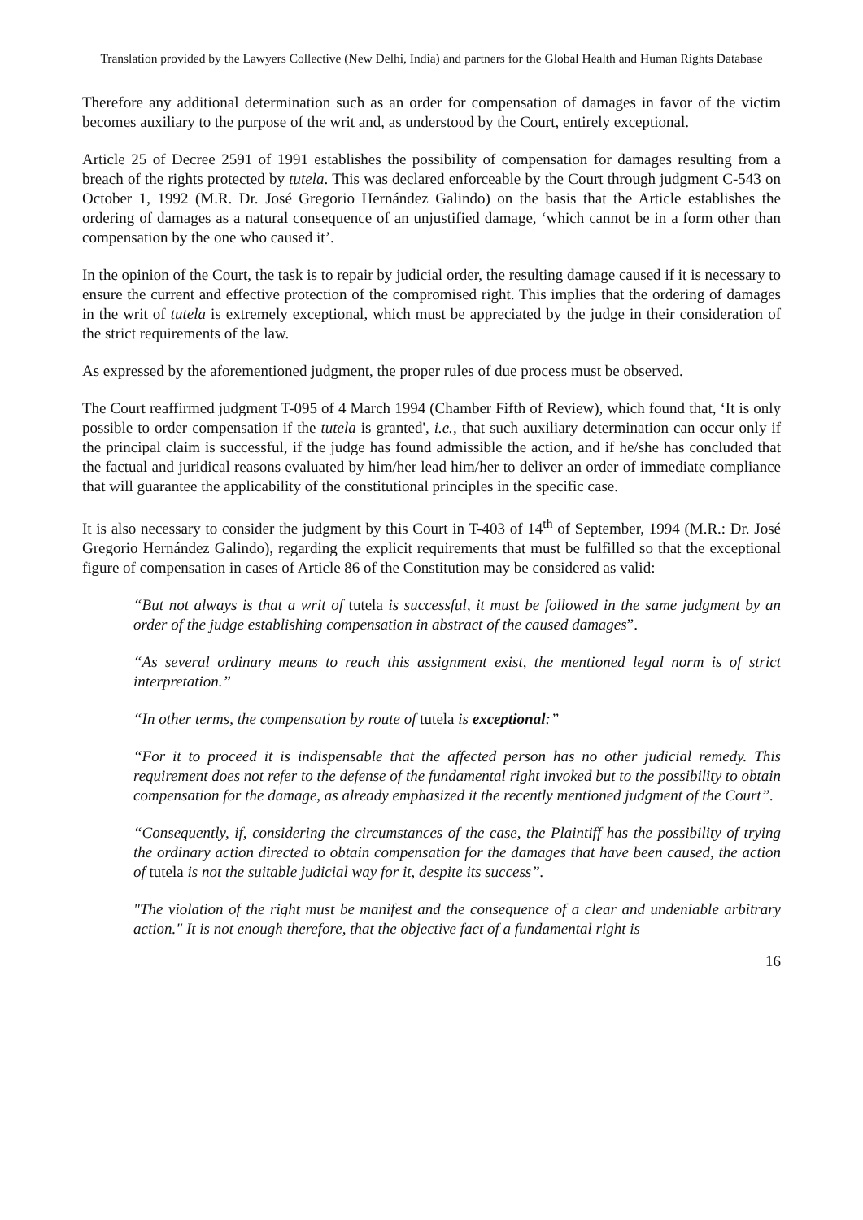Translation provided by the Lawyers Collective (New Delhi, India) and partners for the Global Health and Human Rights Database
Therefore any additional determination such as an order for compensation of damages in favor of the victim becomes auxiliary to the purpose of the writ and, as understood by the Court, entirely exceptional.
Article 25 of Decree 2591 of 1991 establishes the possibility of compensation for damages resulting from a breach of the rights protected by tutela. This was declared enforceable by the Court through judgment C-543 on October 1, 1992 (M.R. Dr. José Gregorio Hernández Galindo) on the basis that the Article establishes the ordering of damages as a natural consequence of an unjustified damage, ‘which cannot be in a form other than compensation by the one who caused it’.
In the opinion of the Court, the task is to repair by judicial order, the resulting damage caused if it is necessary to ensure the current and effective protection of the compromised right. This implies that the ordering of damages in the writ of tutela is extremely exceptional, which must be appreciated by the judge in their consideration of the strict requirements of the law.
As expressed by the aforementioned judgment, the proper rules of due process must be observed.
The Court reaffirmed judgment T-095 of 4 March 1994 (Chamber Fifth of Review), which found that, ‘It is only possible to order compensation if the tutela is granted', i.e., that such auxiliary determination can occur only if the principal claim is successful, if the judge has found admissible the action, and if he/she has concluded that the factual and juridical reasons evaluated by him/her lead him/her to deliver an order of immediate compliance that will guarantee the applicability of the constitutional principles in the specific case.
It is also necessary to consider the judgment by this Court in T-403 of 14<sup>th</sup> of September, 1994 (M.R.: Dr. José Gregorio Hernández Galindo), regarding the explicit requirements that must be fulfilled so that the exceptional figure of compensation in cases of Article 86 of the Constitution may be considered as valid:
“But not always is that a writ of tutela is successful, it must be followed in the same judgment by an order of the judge establishing compensation in abstract of the caused damages”.
“As several ordinary means to reach this assignment exist, the mentioned legal norm is of strict interpretation.”
“In other terms, the compensation by route of tutela is exceptional:”
“For it to proceed it is indispensable that the affected person has no other judicial remedy. This requirement does not refer to the defense of the fundamental right invoked but to the possibility to obtain compensation for the damage, as already emphasized it the recently mentioned judgment of the Court”.
“Consequently, if, considering the circumstances of the case, the Plaintiff has the possibility of trying the ordinary action directed to obtain compensation for the damages that have been caused, the action of tutela is not the suitable judicial way for it, despite its success”.
"The violation of the right must be manifest and the consequence of a clear and undeniable arbitrary action." It is not enough therefore, that the objective fact of a fundamental right is
16